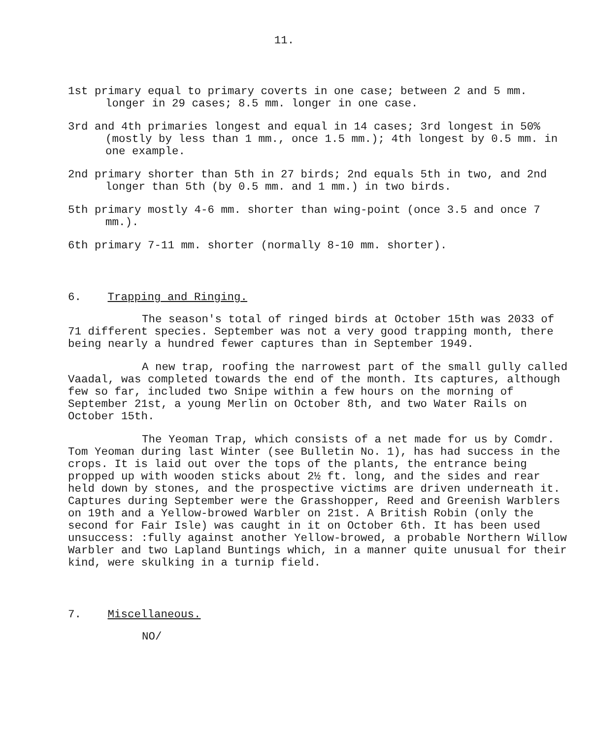11.
1st primary equal to primary coverts in one case; between 2 and 5 mm. longer in 29 cases; 8.5 mm. longer in one case.
3rd and 4th primaries longest and equal in 14 cases; 3rd longest in 50% (mostly by less than 1 mm., once 1.5 mm.); 4th longest by 0.5 mm. in one example.
2nd primary shorter than 5th in 27 birds; 2nd equals 5th in two, and 2nd longer than 5th (by 0.5 mm. and 1 mm.) in two birds.
5th primary mostly 4-6 mm. shorter than wing-point (once 3.5 and once 7 mm.).
6th primary 7-11 mm. shorter (normally 8-10 mm. shorter).
6. Trapping and Ringing.
The season's total of ringed birds at October 15th was 2033 of 71 different species. September was not a very good trapping month, there being nearly a hundred fewer captures than in September 1949.
A new trap, roofing the narrowest part of the small gully called Vaadal, was completed towards the end of the month. Its captures, although few so far, included two Snipe within a few hours on the morning of September 21st, a young Merlin on October 8th, and two Water Rails on October 15th.
The Yeoman Trap, which consists of a net made for us by Comdr. Tom Yeoman during last Winter (see Bulletin No. 1), has had success in the crops. It is laid out over the tops of the plants, the entrance being propped up with wooden sticks about 2½ ft. long, and the sides and rear held down by stones, and the prospective victims are driven underneath it. Captures during September were the Grasshopper, Reed and Greenish Warblers on 19th and a Yellow-browed Warbler on 21st. A British Robin (only the second for Fair Isle) was caught in it on October 6th. It has been used unsuccess: :fully against another Yellow-browed, a probable Northern Willow Warbler and two Lapland Buntings which, in a manner quite unusual for their kind, were skulking in a turnip field.
7. Miscellaneous.
NO/